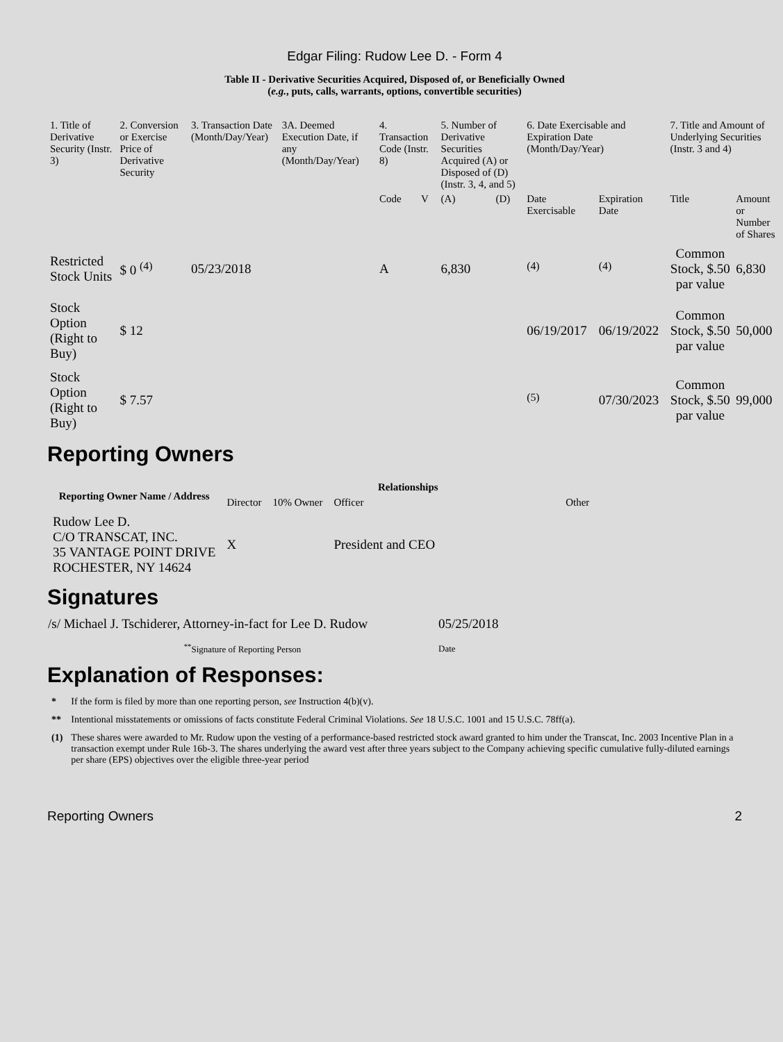Edgar Filing: Rudow Lee D. - Form 4
Table II - Derivative Securities Acquired, Disposed of, or Beneficially Owned
(e.g., puts, calls, warrants, options, convertible securities)
| 1. Title of Derivative Security (Instr. 3) | 2. Conversion or Exercise Price of Derivative Security | 3. Transaction Date (Month/Day/Year) | 3A. Deemed Execution Date, if any (Month/Day/Year) | 4. Transaction Code (Instr. 8) | | 5. Number of Derivative Securities Acquired (A) or Disposed of (D) (Instr. 3, 4, and 5) | | 6. Date Exercisable and Expiration Date (Month/Day/Year) | | 7. Title and Amount of Underlying Securities (Instr. 3 and 4) | |
| | | | | Code | V | (A) | (D) | Date Exercisable | Expiration Date | Title | Amount or Number of Shares |
| Restricted Stock Units | $ 0 <sup>(4)</sup> | 05/23/2018 | | A | | 6,830 | | <sup>(4)</sup> | <sup>(4)</sup> | Common Stock, $.50 par value | 6,830 |
| Stock Option (Right to Buy) | $ 12 | | | | | | | 06/19/2017 | 06/19/2022 | Common Stock, $.50 par value | 50,000 |
| Stock Option (Right to Buy) | $ 7.57 | | | | | | | <sup>(5)</sup> | 07/30/2023 | Common Stock, $.50 par value | 99,000 |
Reporting Owners
| Reporting Owner Name / Address | Relationships | | | |
| --- | --- | --- | --- | --- |
| | Director | 10% Owner | Officer | Other |
| Rudow Lee D. C/O TRANSCAT, INC. 35 VANTAGE POINT DRIVE ROCHESTER, NY 14624 | X | | President and CEO | |
Signatures
| /s/ Michael J. Tschiderer, Attorney-in-fact for Lee D. Rudow | 05/25/2018 |
| <sup>**</sup> Signature of Reporting Person | Date |
Explanation of Responses:
| * | If the form is filed by more than one reporting person, see Instruction 4(b)(v). |
| ** | Intentional misstatements or omissions of facts constitute Federal Criminal Violations. See 18 U.S.C. 1001 and 15 U.S.C. 78ff(a). |
| (1) | These shares were awarded to Mr. Rudow upon the vesting of a performance-based restricted stock award granted to him under the Transcat, Inc. 2003 Incentive Plan in a transaction exempt under Rule 16b-3. The shares underlying the award vest after three years subject to the Company achieving specific cumulative fully-diluted earnings per share (EPS) objectives over the eligible three-year period |
Reporting Owners 2